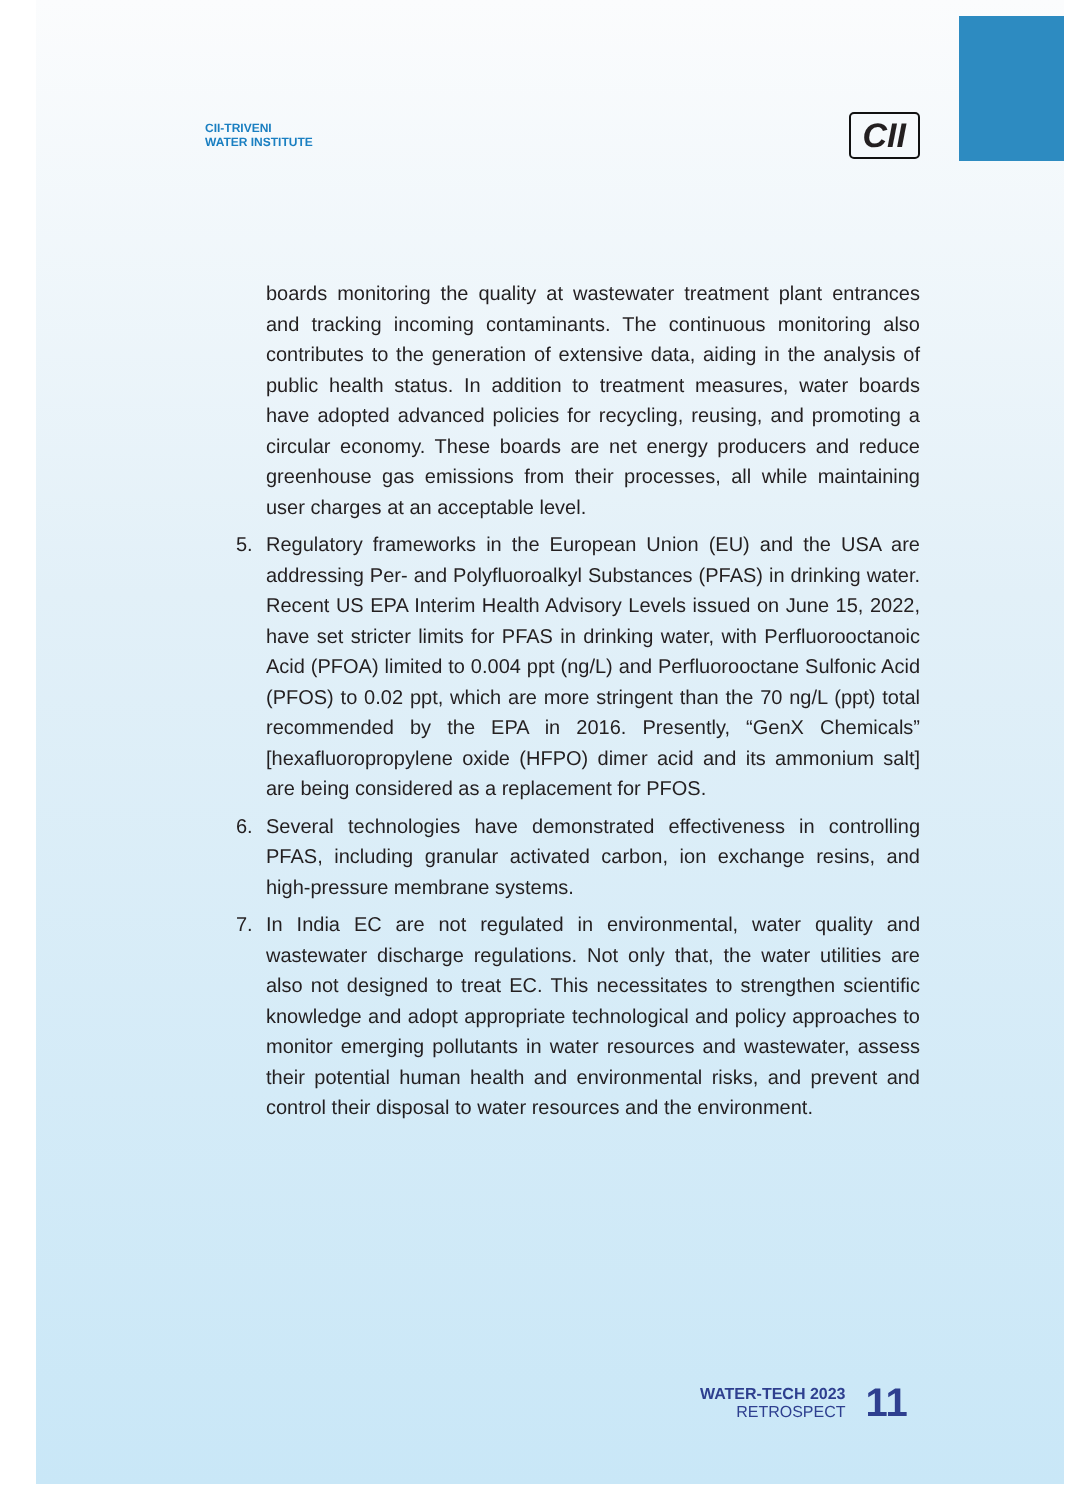CII-TRIVENI
WATER INSTITUTE
CII
boards monitoring the quality at wastewater treatment plant entrances and tracking incoming contaminants. The continuous monitoring also contributes to the generation of extensive data, aiding in the analysis of public health status. In addition to treatment measures, water boards have adopted advanced policies for recycling, reusing, and promoting a circular economy. These boards are net energy producers and reduce greenhouse gas emissions from their processes, all while maintaining user charges at an acceptable level.
5. Regulatory frameworks in the European Union (EU) and the USA are addressing Per- and Polyfluoroalkyl Substances (PFAS) in drinking water. Recent US EPA Interim Health Advisory Levels issued on June 15, 2022, have set stricter limits for PFAS in drinking water, with Perfluorooctanoic Acid (PFOA) limited to 0.004 ppt (ng/L) and Perfluorooctane Sulfonic Acid (PFOS) to 0.02 ppt, which are more stringent than the 70 ng/L (ppt) total recommended by the EPA in 2016. Presently, “GenX Chemicals” [hexafluoropropylene oxide (HFPO) dimer acid and its ammonium salt] are being considered as a replacement for PFOS.
6. Several technologies have demonstrated effectiveness in controlling PFAS, including granular activated carbon, ion exchange resins, and high-pressure membrane systems.
7. In India EC are not regulated in environmental, water quality and wastewater discharge regulations. Not only that, the water utilities are also not designed to treat EC. This necessitates to strengthen scientific knowledge and adopt appropriate technological and policy approaches to monitor emerging pollutants in water resources and wastewater, assess their potential human health and environmental risks, and prevent and control their disposal to water resources and the environment.
WATER-TECH 2023
RETROSPECT
11